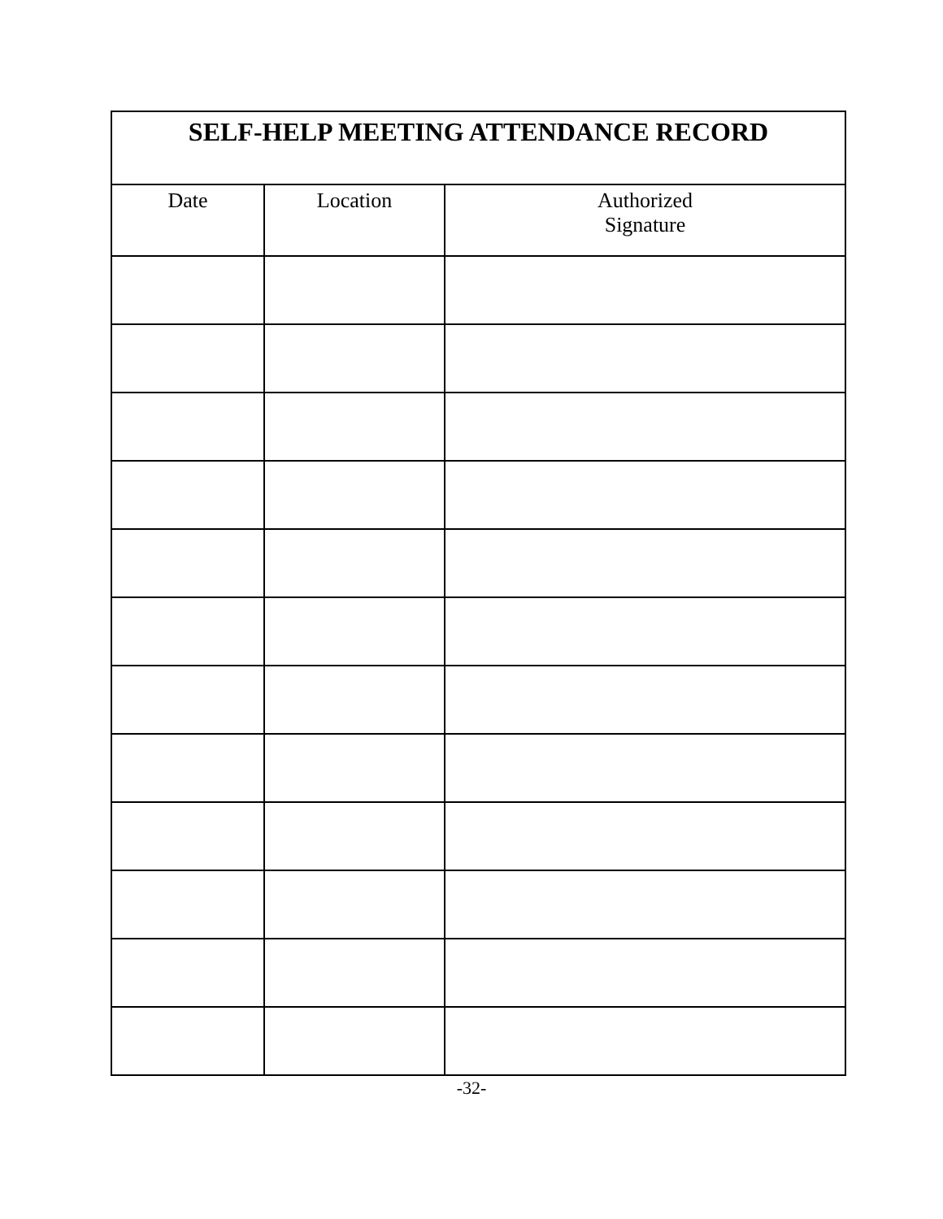| SELF-HELP MEETING ATTENDANCE RECORD | | |
| --- | --- | --- |
| Date | Location | Authorized Signature |
-32-